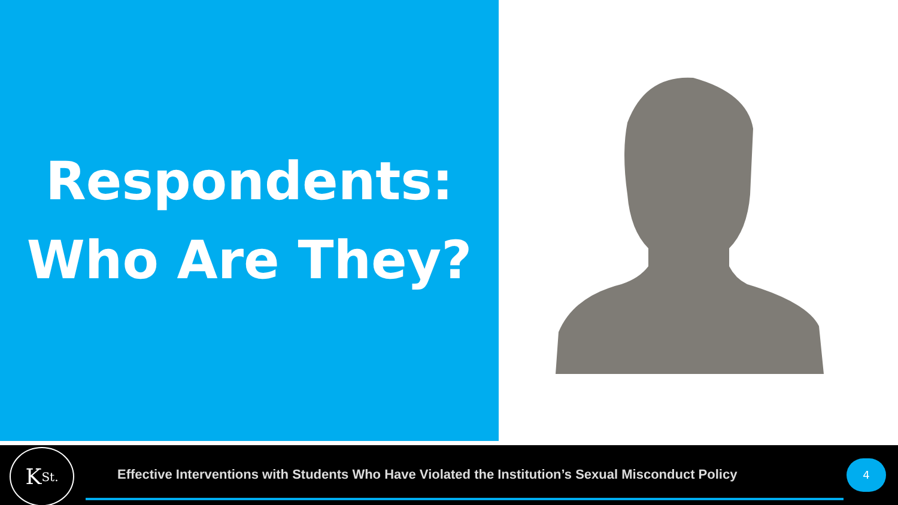Respondents:
Who Are They?
K<sub>St.</sub>
Effective Interventions with Students Who Have Violated the Institution’s Sexual Misconduct Policy
4